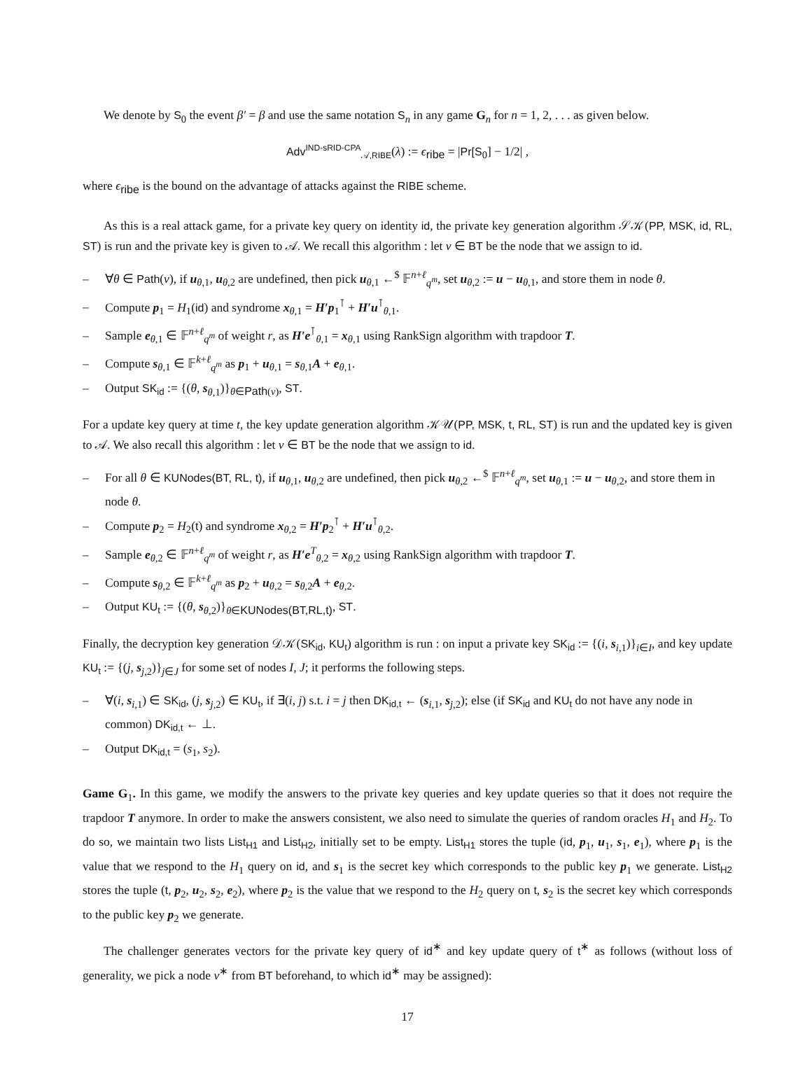We denote by S<sub>0</sub> the event β′ = β and use the same notation S<sub>n</sub> in any game G<sub>n</sub> for n = 1, 2, . . . as given below.
Adv<sup>IND-sRID-CPA</sup><sub>𝒜,RIBE</sub>(λ) := ϵ<sub>ribe</sub> = |Pr[S<sub>0</sub>] − 1/2| ,
where ϵ<sub>ribe</sub> is the bound on the advantage of attacks against the RIBE scheme.
As this is a real attack game, for a private key query on identity id, the private key generation algorithm 𝒮𝒦(PP, MSK, id, RL, ST) is run and the private key is given to 𝒜. We recall this algorithm : let v ∈ BT be the node that we assign to id.
– ∀θ ∈ Path(v), if u<sub>θ,1</sub>, u<sub>θ,2</sub> are undefined, then pick u<sub>θ,1</sub> ←<sup>$</sup> 𝔽<sup>n+ℓ</sup><sub>q<sup>m</sup></sub>, set u<sub>θ,2</sub> := u − u<sub>θ,1</sub>, and store them in node θ.
– Compute p<sub>1</sub> = H<sub>1</sub>(id) and syndrome x<sub>θ,1</sub> = H′p<sub>1</sub><sup>⊺</sup> + H′u<sup>⊺</sup><sub>θ,1</sub>.
– Sample e<sub>θ,1</sub> ∈ 𝔽<sup>n+ℓ</sup><sub>q<sup>m</sup></sub> of weight r, as H′e<sup>⊺</sup><sub>θ,1</sub> = x<sub>θ,1</sub> using RankSign algorithm with trapdoor T.
– Compute s<sub>θ,1</sub> ∈ 𝔽<sup>k+ℓ</sup><sub>q<sup>m</sup></sub> as p<sub>1</sub> + u<sub>θ,1</sub> = s<sub>θ,1</sub>A + e<sub>θ,1</sub>.
– Output SK<sub>id</sub> := {(θ, s<sub>θ,1</sub>)}<sub>θ∈Path(v)</sub>, ST.
For a update key query at time t, the key update generation algorithm 𝒦𝒰(PP, MSK, t, RL, ST) is run and the updated key is given to 𝒜. We also recall this algorithm : let v ∈ BT be the node that we assign to id.
– For all θ ∈ KUNodes(BT, RL, t), if u<sub>θ,1</sub>, u<sub>θ,2</sub> are undefined, then pick u<sub>θ,2</sub> ←<sup>$</sup> 𝔽<sup>n+ℓ</sup><sub>q<sup>m</sup></sub>, set u<sub>θ,1</sub> := u − u<sub>θ,2</sub>, and store them in node θ.
– Compute p<sub>2</sub> = H<sub>2</sub>(t) and syndrome x<sub>θ,2</sub> = H′p<sub>2</sub><sup>⊺</sup> + H′u<sup>⊺</sup><sub>θ,2</sub>.
– Sample e<sub>θ,2</sub> ∈ 𝔽<sup>n+ℓ</sup><sub>q<sup>m</sup></sub> of weight r, as H′e<sup>T</sup><sub>θ,2</sub> = x<sub>θ,2</sub> using RankSign algorithm with trapdoor T.
– Compute s<sub>θ,2</sub> ∈ 𝔽<sup>k+ℓ</sup><sub>q<sup>m</sup></sub> as p<sub>2</sub> + u<sub>θ,2</sub> = s<sub>θ,2</sub>A + e<sub>θ,2</sub>.
– Output KU<sub>t</sub> := {(θ, s<sub>θ,2</sub>)}<sub>θ∈KUNodes(BT,RL,t)</sub>, ST.
Finally, the decryption key generation 𝒟𝒦(SK<sub>id</sub>, KU<sub>t</sub>) algorithm is run : on input a private key SK<sub>id</sub> := {(i, s<sub>i,1</sub>)}<sub>i∈I</sub>, and key update KU<sub>t</sub> := {(j, s<sub>j,2</sub>)}<sub>j∈J</sub> for some set of nodes I, J; it performs the following steps.
– ∀(i, s<sub>i,1</sub>) ∈ SK<sub>id</sub>, (j, s<sub>j,2</sub>) ∈ KU<sub>t</sub>, if ∃(i, j) s.t. i = j then DK<sub>id,t</sub> ← (s<sub>i,1</sub>, s<sub>j,2</sub>); else (if SK<sub>id</sub> and KU<sub>t</sub> do not have any node in common) DK<sub>id,t</sub> ← ⊥.
– Output DK<sub>id,t</sub> = (s<sub>1</sub>, s<sub>2</sub>).
Game G<sub>1</sub>. In this game, we modify the answers to the private key queries and key update queries so that it does not require the trapdoor T anymore. In order to make the answers consistent, we also need to simulate the queries of random oracles H<sub>1</sub> and H<sub>2</sub>. To do so, we maintain two lists List<sub>H1</sub> and List<sub>H2</sub>, initially set to be empty. List<sub>H1</sub> stores the tuple (id, p<sub>1</sub>, u<sub>1</sub>, s<sub>1</sub>, e<sub>1</sub>), where p<sub>1</sub> is the value that we respond to the H<sub>1</sub> query on id, and s<sub>1</sub> is the secret key which corresponds to the public key p<sub>1</sub> we generate. List<sub>H2</sub> stores the tuple (t, p<sub>2</sub>, u<sub>2</sub>, s<sub>2</sub>, e<sub>2</sub>), where p<sub>2</sub> is the value that we respond to the H<sub>2</sub> query on t, s<sub>2</sub> is the secret key which corresponds to the public key p<sub>2</sub> we generate.
The challenger generates vectors for the private key query of id<sup>∗</sup> and key update query of t<sup>∗</sup> as follows (without loss of generality, we pick a node v<sup>∗</sup> from BT beforehand, to which id<sup>∗</sup> may be assigned):
17